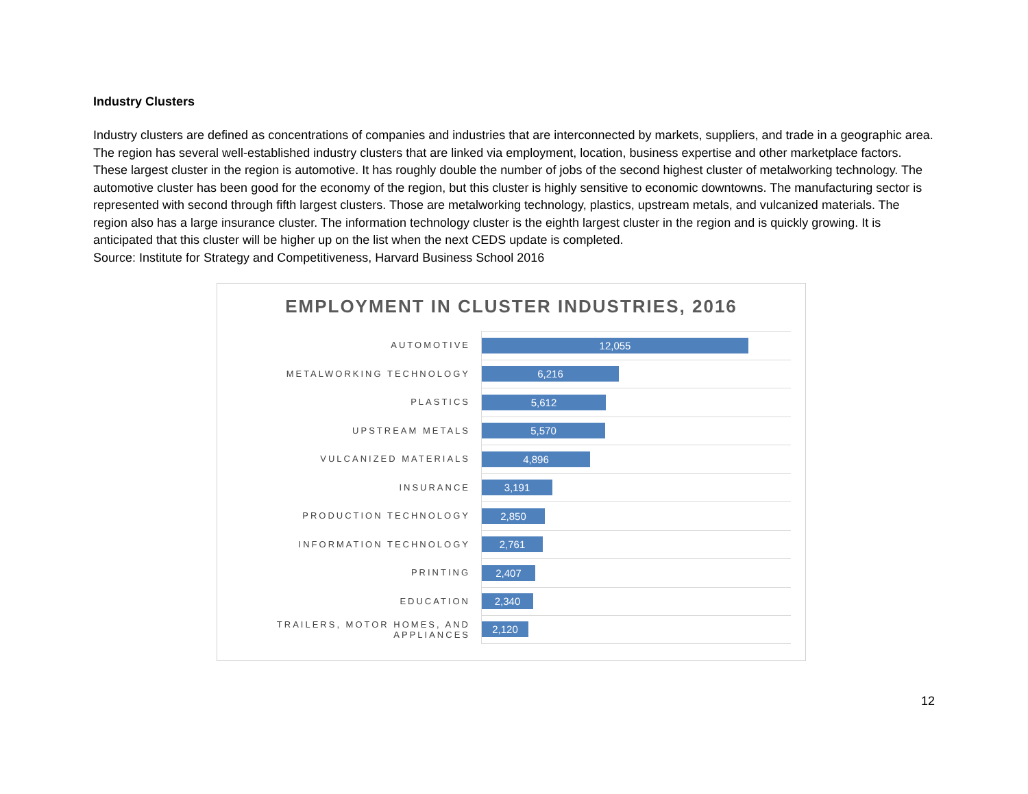Industry Clusters
Industry clusters are defined as concentrations of companies and industries that are interconnected by markets, suppliers, and trade in a geographic area. The region has several well-established industry clusters that are linked via employment, location, business expertise and other marketplace factors. These largest cluster in the region is automotive. It has roughly double the number of jobs of the second highest cluster of metalworking technology. The automotive cluster has been good for the economy of the region, but this cluster is highly sensitive to economic downtowns. The manufacturing sector is represented with second through fifth largest clusters. Those are metalworking technology, plastics, upstream metals, and vulcanized materials. The region also has a large insurance cluster. The information technology cluster is the eighth largest cluster in the region and is quickly growing. It is anticipated that this cluster will be higher up on the list when the next CEDS update is completed.
Source: Institute for Strategy and Competitiveness, Harvard Business School 2016
EMPLOYMENT IN CLUSTER INDUSTRIES, 2016
AUTOMOTIVE
12,055
METALWORKING TECHNOLOGY
6,216
PLASTICS
5,612
UPSTREAM METALS
5,570
VULCANIZED MATERIALS
4,896
INSURANCE
3,191
PRODUCTION TECHNOLOGY
2,850
INFORMATION TECHNOLOGY
2,761
PRINTING
2,407
EDUCATION
2,340
TRAILERS, MOTOR HOMES, AND APPLIANCES
2,120
12